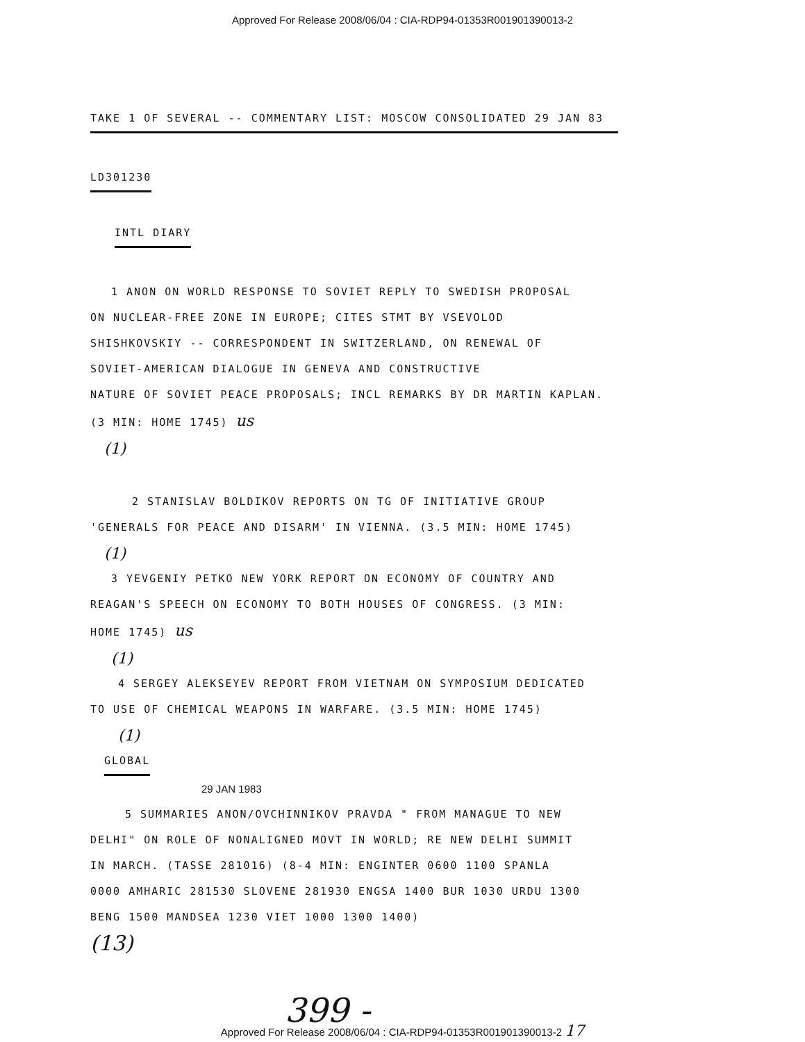Approved For Release 2008/06/04 : CIA-RDP94-01353R001901390013-2
TAKE 1 OF SEVERAL -- COMMENTARY LIST: MOSCOW CONSOLIDATED 29 JAN 83
LD301230
INTL DIARY
1 ANON ON WORLD RESPONSE TO SOVIET REPLY TO SWEDISH PROPOSAL
ON NUCLEAR-FREE ZONE IN EUROPE; CITES STMT BY VSEVOLOD
SHISHKOVSKIY -- CORRESPONDENT IN SWITZERLAND, ON RENEWAL OF
SOVIET-AMERICAN DIALOGUE IN GENEVA AND CONSTRUCTIVE
NATURE OF SOVIET PEACE PROPOSALS; INCL REMARKS BY DR MARTIN KAPLAN.
(3 MIN: HOME 1745) us
(1)
2 STANISLAV BOLDIKOV REPORTS ON TG OF INITIATIVE GROUP
'GENERALS FOR PEACE AND DISARM' IN VIENNA. (3.5 MIN: HOME 1745)
(1)
3 YEVGENIY PETKO NEW YORK REPORT ON ECONOMY OF COUNTRY AND
REAGAN'S SPEECH ON ECONOMY TO BOTH HOUSES OF CONGRESS. (3 MIN:
HOME 1745) us
(1)
4 SERGEY ALEKSEYEV REPORT FROM VIETNAM ON SYMPOSIUM DEDICATED
TO USE OF CHEMICAL WEAPONS IN WARFARE. (3.5 MIN: HOME 1745)
(1)
GLOBAL
29 JAN 1983
5 SUMMARIES ANON/OVCHINNIKOV PRAVDA " FROM MANAGUE TO NEW
DELHI" ON ROLE OF NONALIGNED MOVT IN WORLD; RE NEW DELHI SUMMIT
IN MARCH. (TASSE 281016) (8-4 MIN: ENGINTER 0600 1100 SPANLA
0000 AMHARIC 281530 SLOVENE 281930 ENGSA 1400 BUR 1030 URDU 1300
BENG 1500 MANDSEA 1230 VIET 1000 1300 1400)
(13)
399 -
Approved For Release 2008/06/04 : CIA-RDP94-01353R001901390013-2 17